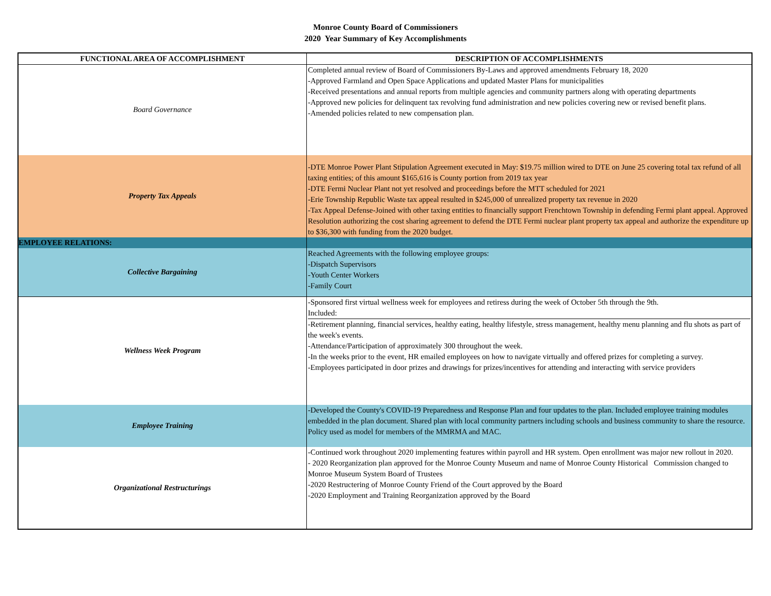Monroe County Board of Commissioners
2020 Year Summary of Key Accomplishments
| FUNCTIONAL AREA OF ACCOMPLISHMENT | DESCRIPTION OF ACCOMPLISHMENTS |
| --- | --- |
| Board Governance | Completed annual review of Board of Commissioners By-Laws and approved amendments February 18, 2020 -Approved Farmland and Open Space Applications and updated Master Plans for municipalities -Received presentations and annual reports from multiple agencies and community partners along with operating departments -Approved new policies for delinquent tax revolving fund administration and new policies covering new or revised benefit plans. -Amended policies related to new compensation plan. |
| Property Tax Appeals | -DTE Monroe Power Plant Stipulation Agreement executed in May: $19.75 million wired to DTE on June 25 covering total tax refund of all taxing entities; of this amount $165,616 is County portion from 2019 tax year -DTE Fermi Nuclear Plant not yet resolved and proceedings before the MTT scheduled for 2021 -Erie Township Republic Waste tax appeal resulted in $245,000 of unrealized property tax revenue in 2020 -Tax Appeal Defense-Joined with other taxing entities to financially support Frenchtown Township in defending Fermi plant appeal. Approved Resolution authorizing the cost sharing agreement to defend the DTE Fermi nuclear plant property tax appeal and authorize the expenditure up to $36,300 with funding from the 2020 budget. |
| EMPLOYEE RELATIONS: | |
| Collective Bargaining | Reached Agreements with the following employee groups: -Dispatch Supervisors -Youth Center Workers -Family Court |
| Wellness Week Program | -Sponsored first virtual wellness week for employees and retiress during the week of October 5th through the 9th. Included: -Retirement planning, financial services, healthy eating, healthy lifestyle, stress management, healthy menu planning and flu shots as part of the week's events. -Attendance/Participation of approximately 300 throughout the week. -In the weeks prior to the event, HR emailed employees on how to navigate virtually and offered prizes for completing a survey. -Employees participated in door prizes and drawings for prizes/incentives for attending and interacting with service providers |
| Employee Training | -Developed the County's COVID-19 Preparedness and Response Plan and four updates to the plan. Included employee training modules embedded in the plan document. Shared plan with local community partners including schools and business community to share the resource. Policy used as model for members of the MMRMA and MAC. |
| Organizational Restructurings | -Continued work throughout 2020 implementing features within payroll and HR system. Open enrollment was major new rollout in 2020. - 2020 Reorganization plan approved for the Monroe County Museum and name of Monroe County Historical Commission changed to Monroe Museum System Board of Trustees -2020 Restructering of Monroe County Friend of the Court approved by the Board -2020 Employment and Training Reorganization approved by the Board |